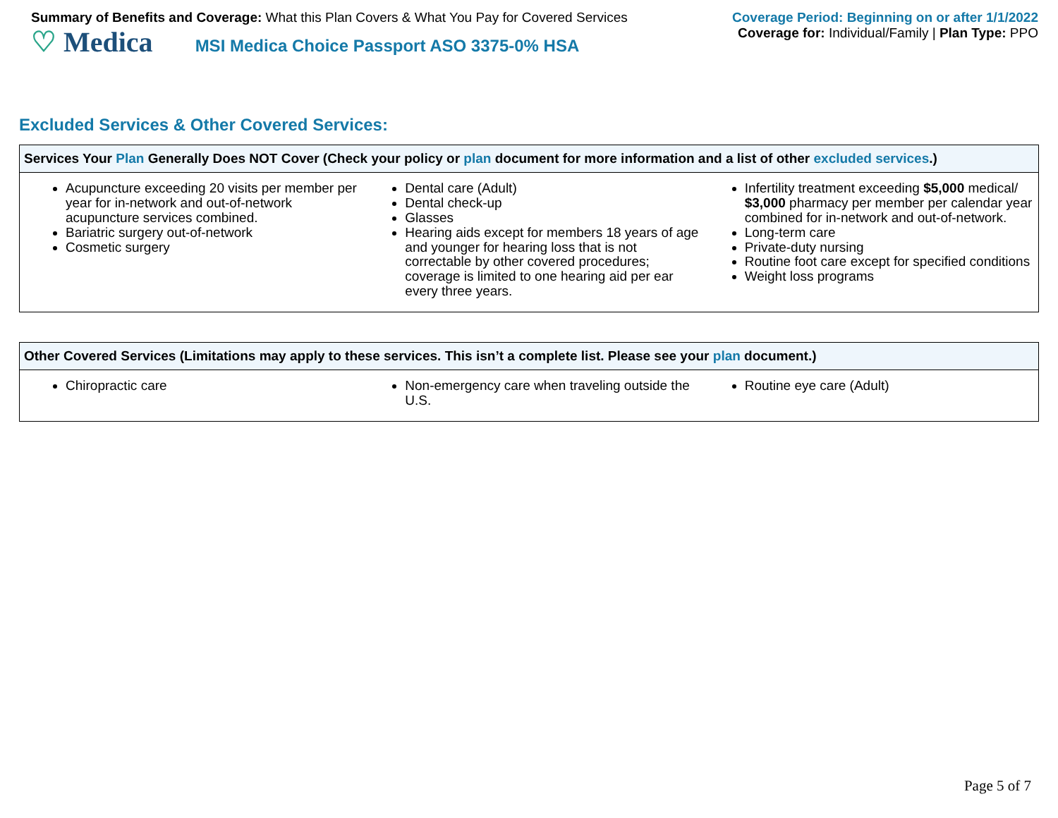Summary of Benefits and Coverage: What this Plan Covers & What You Pay for Covered Services
♡ Medica MSI Medica Choice Passport ASO 3375-0% HSA
Coverage Period: Beginning on or after 1/1/2022
Coverage for: Individual/Family | Plan Type: PPO
Excluded Services & Other Covered Services:
Services Your Plan Generally Does NOT Cover (Check your policy or plan document for more information and a list of other excluded services.)
Acupuncture exceeding 20 visits per member per year for in-network and out-of-network acupuncture services combined.
Bariatric surgery out-of-network
Cosmetic surgery
Dental care (Adult)
Dental check-up
Glasses
Hearing aids except for members 18 years of age and younger for hearing loss that is not correctable by other covered procedures; coverage is limited to one hearing aid per ear every three years.
Infertility treatment exceeding $5,000 medical/ $3,000 pharmacy per member per calendar year combined for in-network and out-of-network.
Long-term care
Private-duty nursing
Routine foot care except for specified conditions
Weight loss programs
Other Covered Services (Limitations may apply to these services. This isn’t a complete list. Please see your plan document.)
Chiropractic care Non-emergency care when traveling outside the U.S.
Routine eye care (Adult)
Page 5 of 7